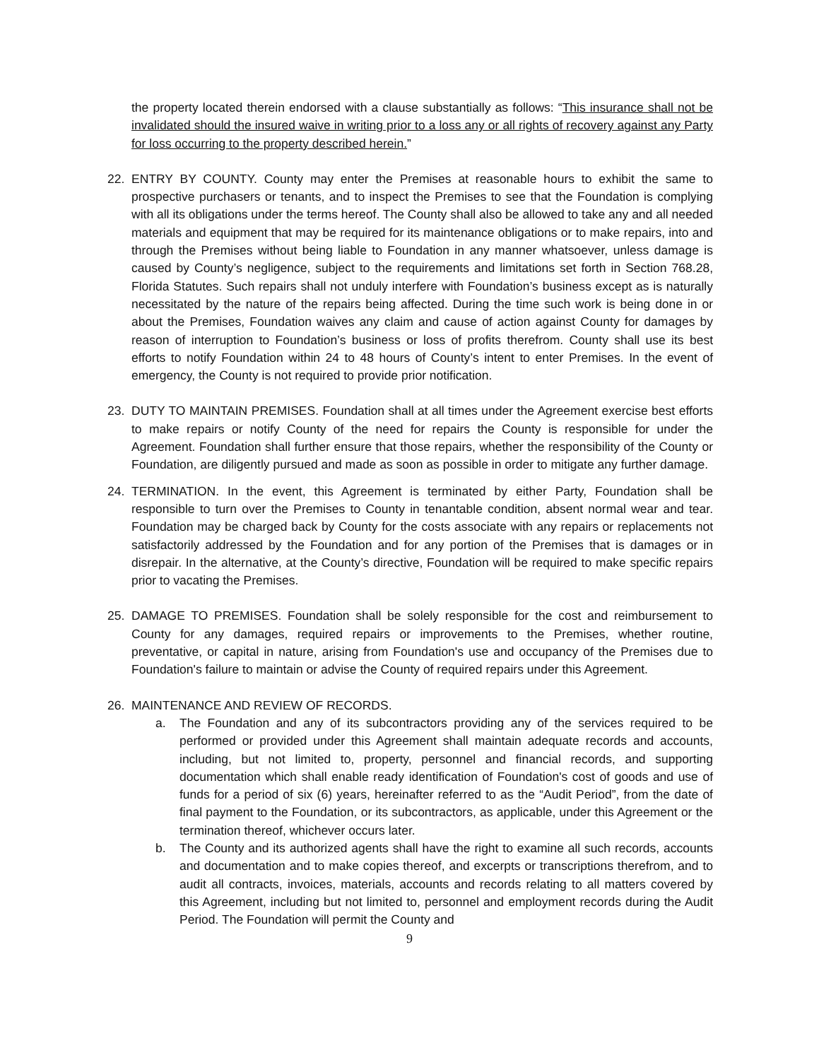the property located therein endorsed with a clause substantially as follows: “This insurance shall not be invalidated should the insured waive in writing prior to a loss any or all rights of recovery against any Party for loss occurring to the property described herein.”
22. ENTRY BY COUNTY. County may enter the Premises at reasonable hours to exhibit the same to prospective purchasers or tenants, and to inspect the Premises to see that the Foundation is complying with all its obligations under the terms hereof. The County shall also be allowed to take any and all needed materials and equipment that may be required for its maintenance obligations or to make repairs, into and through the Premises without being liable to Foundation in any manner whatsoever, unless damage is caused by County’s negligence, subject to the requirements and limitations set forth in Section 768.28, Florida Statutes. Such repairs shall not unduly interfere with Foundation’s business except as is naturally necessitated by the nature of the repairs being affected. During the time such work is being done in or about the Premises, Foundation waives any claim and cause of action against County for damages by reason of interruption to Foundation’s business or loss of profits therefrom. County shall use its best efforts to notify Foundation within 24 to 48 hours of County’s intent to enter Premises. In the event of emergency, the County is not required to provide prior notification.
23. DUTY TO MAINTAIN PREMISES. Foundation shall at all times under the Agreement exercise best efforts to make repairs or notify County of the need for repairs the County is responsible for under the Agreement. Foundation shall further ensure that those repairs, whether the responsibility of the County or Foundation, are diligently pursued and made as soon as possible in order to mitigate any further damage.
24. TERMINATION. In the event, this Agreement is terminated by either Party, Foundation shall be responsible to turn over the Premises to County in tenantable condition, absent normal wear and tear. Foundation may be charged back by County for the costs associate with any repairs or replacements not satisfactorily addressed by the Foundation and for any portion of the Premises that is damages or in disrepair. In the alternative, at the County’s directive, Foundation will be required to make specific repairs prior to vacating the Premises.
25. DAMAGE TO PREMISES. Foundation shall be solely responsible for the cost and reimbursement to County for any damages, required repairs or improvements to the Premises, whether routine, preventative, or capital in nature, arising from Foundation's use and occupancy of the Premises due to Foundation's failure to maintain or advise the County of required repairs under this Agreement.
26. MAINTENANCE AND REVIEW OF RECORDS.
a. The Foundation and any of its subcontractors providing any of the services required to be performed or provided under this Agreement shall maintain adequate records and accounts, including, but not limited to, property, personnel and financial records, and supporting documentation which shall enable ready identification of Foundation's cost of goods and use of funds for a period of six (6) years, hereinafter referred to as the “Audit Period”, from the date of final payment to the Foundation, or its subcontractors, as applicable, under this Agreement or the termination thereof, whichever occurs later.
b. The County and its authorized agents shall have the right to examine all such records, accounts and documentation and to make copies thereof, and excerpts or transcriptions therefrom, and to audit all contracts, invoices, materials, accounts and records relating to all matters covered by this Agreement, including but not limited to, personnel and employment records during the Audit Period. The Foundation will permit the County and
9